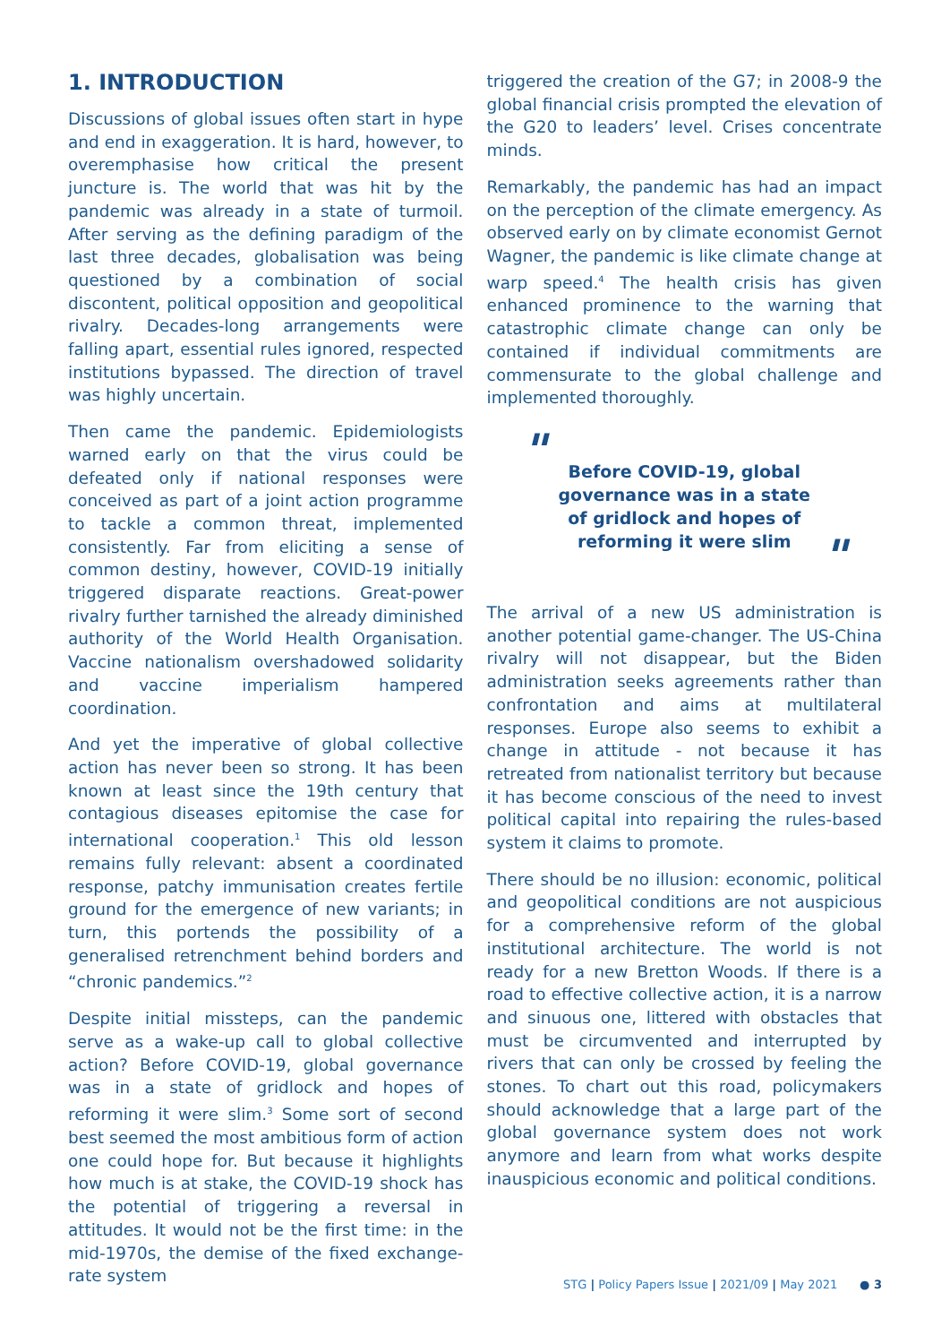1. INTRODUCTION
Discussions of global issues often start in hype and end in exaggeration. It is hard, however, to overemphasise how critical the present juncture is. The world that was hit by the pandemic was already in a state of turmoil. After serving as the defining paradigm of the last three decades, globalisation was being questioned by a combination of social discontent, political opposition and geopolitical rivalry. Decades-long arrangements were falling apart, essential rules ignored, respected institutions bypassed. The direction of travel was highly uncertain.
Then came the pandemic. Epidemiologists warned early on that the virus could be defeated only if national responses were conceived as part of a joint action programme to tackle a common threat, implemented consistently. Far from eliciting a sense of common destiny, however, COVID-19 initially triggered disparate reactions. Great-power rivalry further tarnished the already diminished authority of the World Health Organisation. Vaccine nationalism overshadowed solidarity and vaccine imperialism hampered coordination.
And yet the imperative of global collective action has never been so strong. It has been known at least since the 19th century that contagious diseases epitomise the case for international cooperation.<sup>1</sup> This old lesson remains fully relevant: absent a coordinated response, patchy immunisation creates fertile ground for the emergence of new variants; in turn, this portends the possibility of a generalised retrenchment behind borders and “chronic pandemics.”<sup>2</sup>
Despite initial missteps, can the pandemic serve as a wake-up call to global collective action? Before COVID-19, global governance was in a state of gridlock and hopes of reforming it were slim.<sup>3</sup> Some sort of second best seemed the most ambitious form of action one could hope for. But because it highlights how much is at stake, the COVID-19 shock has the potential of triggering a reversal in attitudes. It would not be the first time: in the mid-1970s, the demise of the fixed exchange-rate system
triggered the creation of the G7; in 2008-9 the global financial crisis prompted the elevation of the G20 to leaders’ level. Crises concentrate minds.
Remarkably, the pandemic has had an impact on the perception of the climate emergency. As observed early on by climate economist Gernot Wagner, the pandemic is like climate change at warp speed.<sup>4</sup> The health crisis has given enhanced prominence to the warning that catastrophic climate change can only be contained if individual commitments are commensurate to the global challenge and implemented thoroughly.
"
Before COVID-19, global governance was in a state of gridlock and hopes of reforming it were slim
"
The arrival of a new US administration is another potential game-changer. The US-China rivalry will not disappear, but the Biden administration seeks agreements rather than confrontation and aims at multilateral responses. Europe also seems to exhibit a change in attitude - not because it has retreated from nationalist territory but because it has become conscious of the need to invest political capital into repairing the rules-based system it claims to promote.
There should be no illusion: economic, political and geopolitical conditions are not auspicious for a comprehensive reform of the global institutional architecture. The world is not ready for a new Bretton Woods. If there is a road to effective collective action, it is a narrow and sinuous one, littered with obstacles that must be circumvented and interrupted by rivers that can only be crossed by feeling the stones. To chart out this road, policymakers should acknowledge that a large part of the global governance system does not work anymore and learn from what works despite inauspicious economic and political conditions.
STG | Policy Papers Issue | 2021/09 | May 2021 ● 3